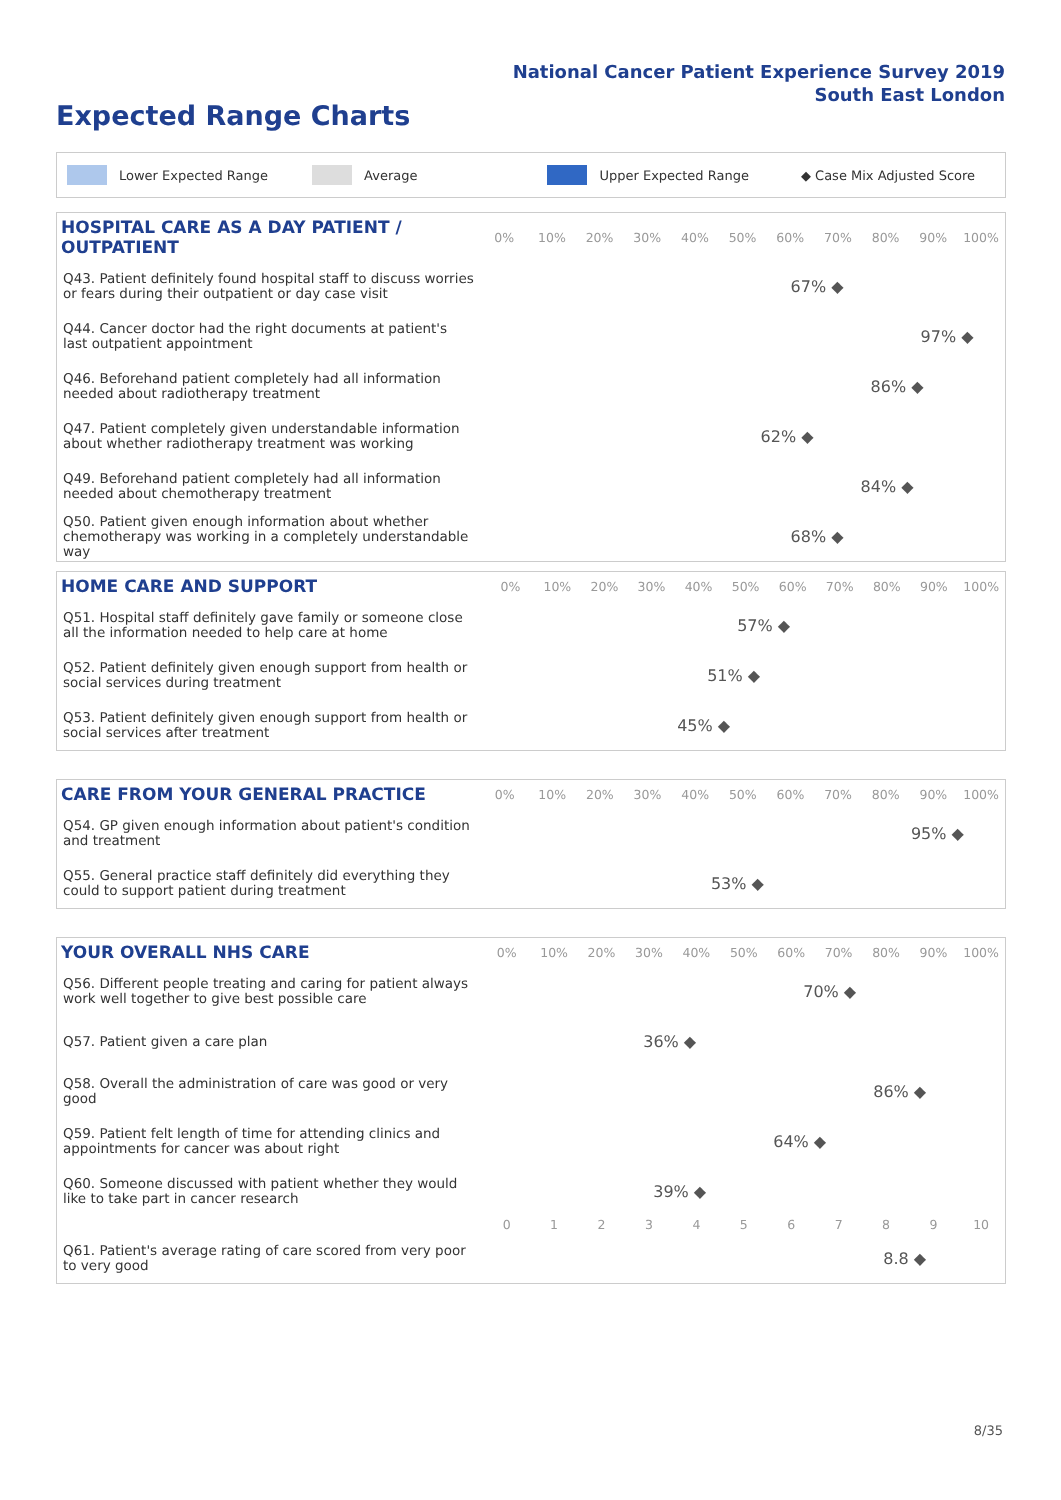National Cancer Patient Experience Survey 2019
South East London
Expected Range Charts
Lower Expected Range Average Upper Expected Range ◆ Case Mix Adjusted Score
| HOSPITAL CARE AS A DAY PATIENT / OUTPATIENT | 0% | 10% | 20% | 30% | 40% | 50% | 60% | 70% | 80% | 90% | 100% |
| Q43. Patient definitely found hospital staff to discuss worries or fears during their outpatient or day case visit | 67% ◆ | | | | | | | | | | |
| Q44. Cancer doctor had the right documents at patient's last outpatient appointment | 97% ◆ | | | | | | | | | | |
| Q46. Beforehand patient completely had all information needed about radiotherapy treatment | 86% ◆ | | | | | | | | | | |
| Q47. Patient completely given understandable information about whether radiotherapy treatment was working | 62% ◆ | | | | | | | | | | |
| Q49. Beforehand patient completely had all information needed about chemotherapy treatment | 84% ◆ | | | | | | | | | | |
| Q50. Patient given enough information about whether chemotherapy was working in a completely understandable way | 68% ◆ | | | | | | | | | | |
| HOME CARE AND SUPPORT | 0% | 10% | 20% | 30% | 40% | 50% | 60% | 70% | 80% | 90% | 100% |
| Q51. Hospital staff definitely gave family or someone close all the information needed to help care at home | 57% ◆ | | | | | | | | | | |
| Q52. Patient definitely given enough support from health or social services during treatment | 51% ◆ | | | | | | | | | | |
| Q53. Patient definitely given enough support from health or social services after treatment | 45% ◆ | | | | | | | | | | |
| CARE FROM YOUR GENERAL PRACTICE | 0% | 10% | 20% | 30% | 40% | 50% | 60% | 70% | 80% | 90% | 100% |
| Q54. GP given enough information about patient's condition and treatment | 95% ◆ | | | | | | | | | | |
| Q55. General practice staff definitely did everything they could to support patient during treatment | 53% ◆ | | | | | | | | | | |
| YOUR OVERALL NHS CARE | 0% | 10% | 20% | 30% | 40% | 50% | 60% | 70% | 80% | 90% | 100% |
| Q56. Different people treating and caring for patient always work well together to give best possible care | 70% ◆ | | | | | | | | | | |
| Q57. Patient given a care plan | 36% ◆ | | | | | | | | | | |
| Q58. Overall the administration of care was good or very good | 86% ◆ | | | | | | | | | | |
| Q59. Patient felt length of time for attending clinics and appointments for cancer was about right | 64% ◆ | | | | | | | | | | |
| Q60. Someone discussed with patient whether they would like to take part in cancer research | 39% ◆ | | | | | | | | | | |
| | 0 | 1 | 2 | 3 | 4 | 5 | 6 | 7 | 8 | 9 | 10 |
| Q61. Patient's average rating of care scored from very poor to very good | 8.8 ◆ | | | | | | | | | | |
8/35